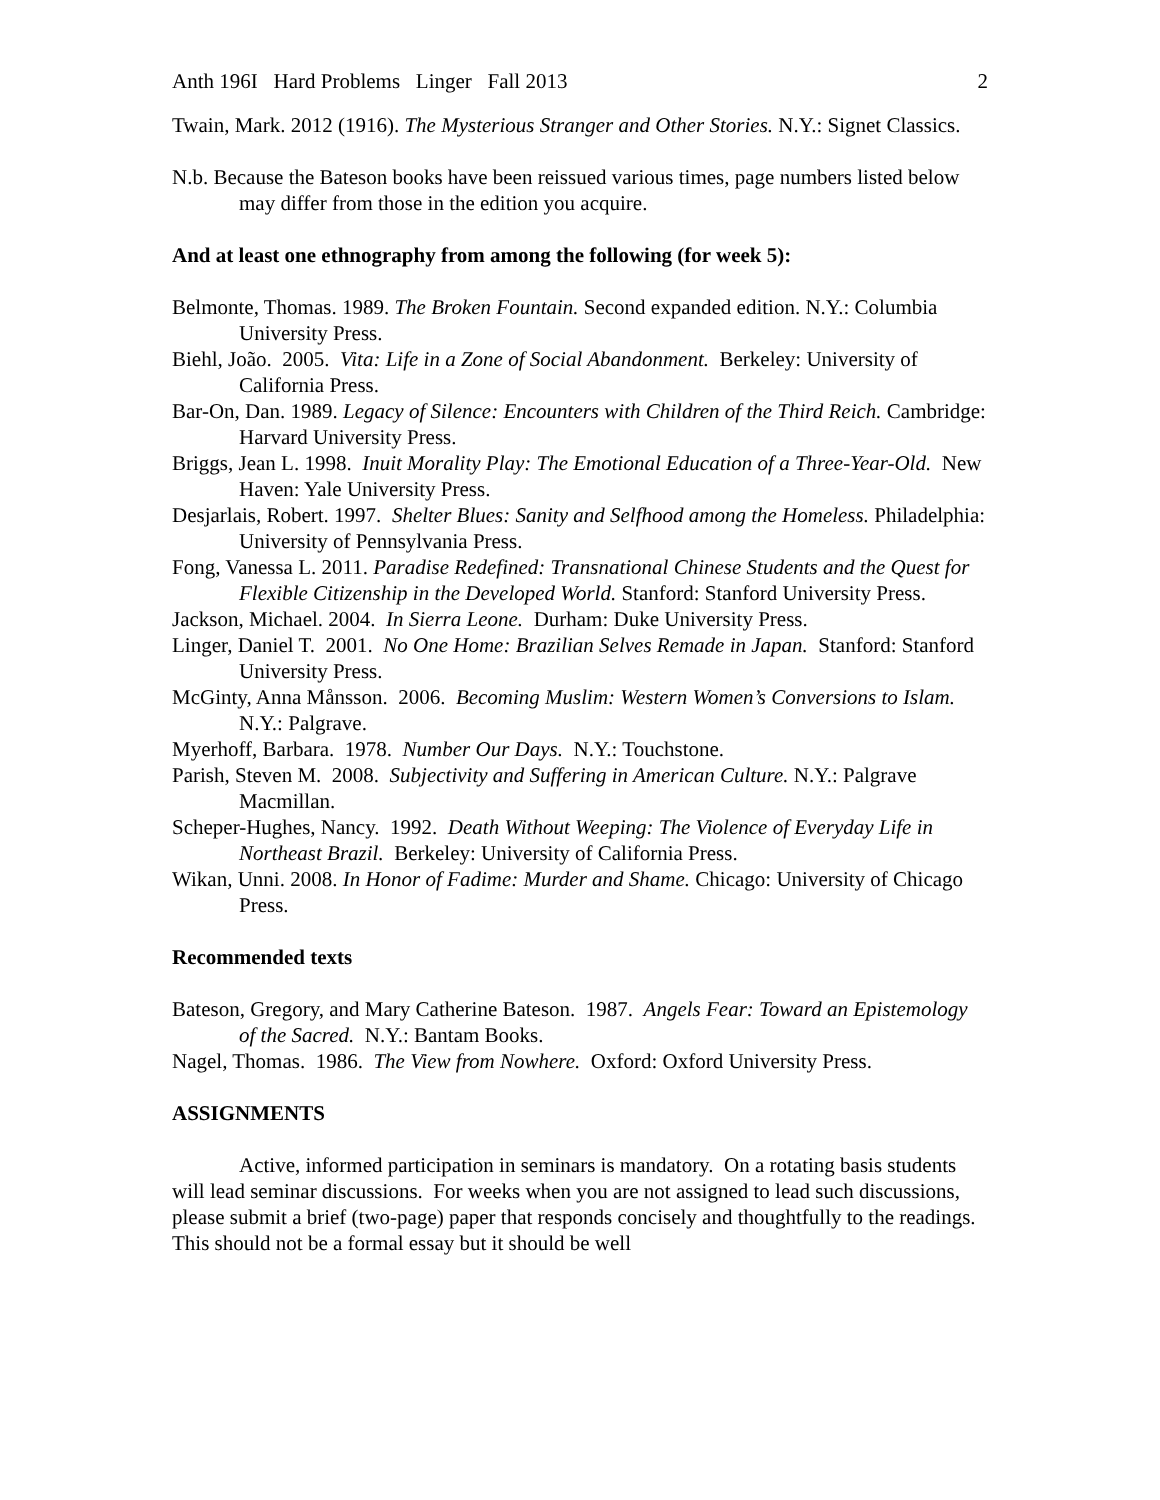Anth 196I Hard Problems Linger Fall 2013 2
Twain, Mark. 2012 (1916). The Mysterious Stranger and Other Stories. N.Y.: Signet Classics.
N.b. Because the Bateson books have been reissued various times, page numbers listed below may differ from those in the edition you acquire.
And at least one ethnography from among the following (for week 5):
Belmonte, Thomas. 1989. The Broken Fountain. Second expanded edition. N.Y.: Columbia University Press.
Biehl, João. 2005. Vita: Life in a Zone of Social Abandonment. Berkeley: University of California Press.
Bar-On, Dan. 1989. Legacy of Silence: Encounters with Children of the Third Reich. Cambridge: Harvard University Press.
Briggs, Jean L. 1998. Inuit Morality Play: The Emotional Education of a Three-Year-Old. New Haven: Yale University Press.
Desjarlais, Robert. 1997. Shelter Blues: Sanity and Selfhood among the Homeless. Philadelphia: University of Pennsylvania Press.
Fong, Vanessa L. 2011. Paradise Redefined: Transnational Chinese Students and the Quest for Flexible Citizenship in the Developed World. Stanford: Stanford University Press.
Jackson, Michael. 2004. In Sierra Leone. Durham: Duke University Press.
Linger, Daniel T. 2001. No One Home: Brazilian Selves Remade in Japan. Stanford: Stanford University Press.
McGinty, Anna Månsson. 2006. Becoming Muslim: Western Women’s Conversions to Islam. N.Y.: Palgrave.
Myerhoff, Barbara. 1978. Number Our Days. N.Y.: Touchstone.
Parish, Steven M. 2008. Subjectivity and Suffering in American Culture. N.Y.: Palgrave Macmillan.
Scheper-Hughes, Nancy. 1992. Death Without Weeping: The Violence of Everyday Life in Northeast Brazil. Berkeley: University of California Press.
Wikan, Unni. 2008. In Honor of Fadime: Murder and Shame. Chicago: University of Chicago Press.
Recommended texts
Bateson, Gregory, and Mary Catherine Bateson. 1987. Angels Fear: Toward an Epistemology of the Sacred. N.Y.: Bantam Books.
Nagel, Thomas. 1986. The View from Nowhere. Oxford: Oxford University Press.
ASSIGNMENTS
Active, informed participation in seminars is mandatory. On a rotating basis students will lead seminar discussions. For weeks when you are not assigned to lead such discussions, please submit a brief (two-page) paper that responds concisely and thoughtfully to the readings. This should not be a formal essay but it should be well